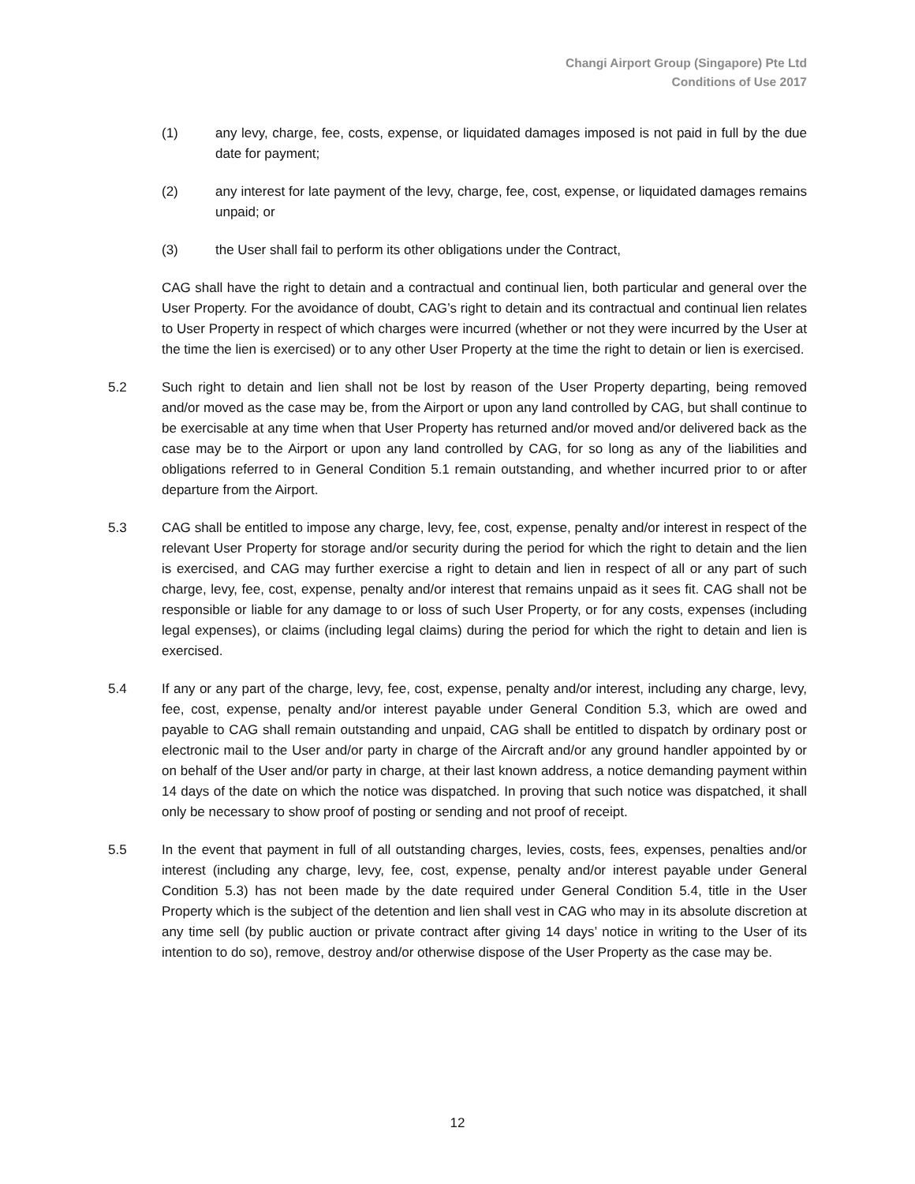Changi Airport Group (Singapore) Pte Ltd
Conditions of Use 2017
(1) any levy, charge, fee, costs, expense, or liquidated damages imposed is not paid in full by the due date for payment;
(2) any interest for late payment of the levy, charge, fee, cost, expense, or liquidated damages remains unpaid; or
(3) the User shall fail to perform its other obligations under the Contract,
CAG shall have the right to detain and a contractual and continual lien, both particular and general over the User Property. For the avoidance of doubt, CAG’s right to detain and its contractual and continual lien relates to User Property in respect of which charges were incurred (whether or not they were incurred by the User at the time the lien is exercised) or to any other User Property at the time the right to detain or lien is exercised.
5.2 Such right to detain and lien shall not be lost by reason of the User Property departing, being removed and/or moved as the case may be, from the Airport or upon any land controlled by CAG, but shall continue to be exercisable at any time when that User Property has returned and/or moved and/or delivered back as the case may be to the Airport or upon any land controlled by CAG, for so long as any of the liabilities and obligations referred to in General Condition 5.1 remain outstanding, and whether incurred prior to or after departure from the Airport.
5.3 CAG shall be entitled to impose any charge, levy, fee, cost, expense, penalty and/or interest in respect of the relevant User Property for storage and/or security during the period for which the right to detain and the lien is exercised, and CAG may further exercise a right to detain and lien in respect of all or any part of such charge, levy, fee, cost, expense, penalty and/or interest that remains unpaid as it sees fit. CAG shall not be responsible or liable for any damage to or loss of such User Property, or for any costs, expenses (including legal expenses), or claims (including legal claims) during the period for which the right to detain and lien is exercised.
5.4 If any or any part of the charge, levy, fee, cost, expense, penalty and/or interest, including any charge, levy, fee, cost, expense, penalty and/or interest payable under General Condition 5.3, which are owed and payable to CAG shall remain outstanding and unpaid, CAG shall be entitled to dispatch by ordinary post or electronic mail to the User and/or party in charge of the Aircraft and/or any ground handler appointed by or on behalf of the User and/or party in charge, at their last known address, a notice demanding payment within 14 days of the date on which the notice was dispatched. In proving that such notice was dispatched, it shall only be necessary to show proof of posting or sending and not proof of receipt.
5.5 In the event that payment in full of all outstanding charges, levies, costs, fees, expenses, penalties and/or interest (including any charge, levy, fee, cost, expense, penalty and/or interest payable under General Condition 5.3) has not been made by the date required under General Condition 5.4, title in the User Property which is the subject of the detention and lien shall vest in CAG who may in its absolute discretion at any time sell (by public auction or private contract after giving 14 days’ notice in writing to the User of its intention to do so), remove, destroy and/or otherwise dispose of the User Property as the case may be.
12